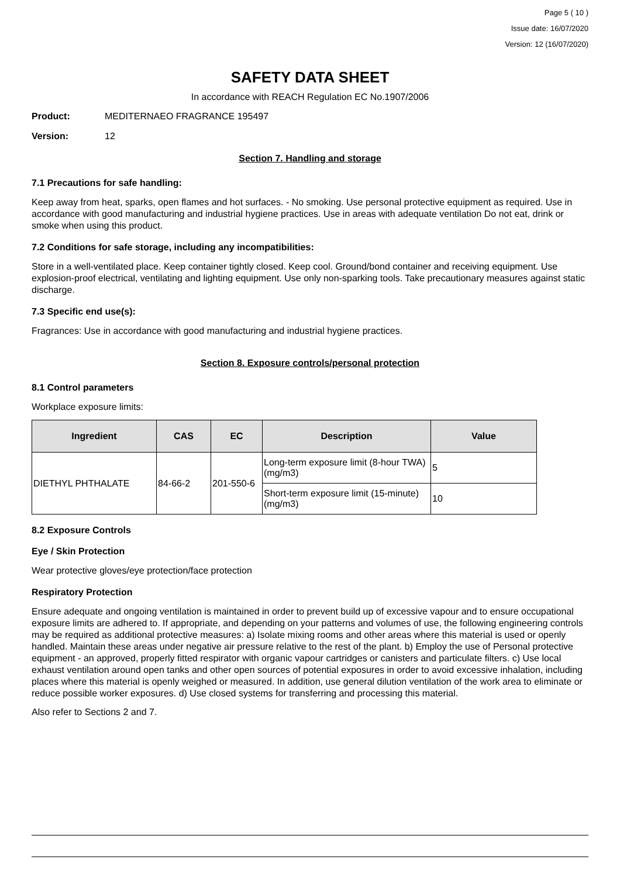Page 5 ( 10 )
Issue date: 16/07/2020
Version: 12 (16/07/2020)
SAFETY DATA SHEET
In accordance with REACH Regulation EC No.1907/2006
Product: MEDITERNAEO FRAGRANCE 195497
Version: 12
Section 7. Handling and storage
7.1 Precautions for safe handling:
Keep away from heat, sparks, open flames and hot surfaces. - No smoking. Use personal protective equipment as required. Use in accordance with good manufacturing and industrial hygiene practices. Use in areas with adequate ventilation Do not eat, drink or smoke when using this product.
7.2 Conditions for safe storage, including any incompatibilities:
Store in a well-ventilated place. Keep container tightly closed. Keep cool. Ground/bond container and receiving equipment. Use explosion-proof electrical, ventilating and lighting equipment. Use only non-sparking tools. Take precautionary measures against static discharge.
7.3 Specific end use(s):
Fragrances: Use in accordance with good manufacturing and industrial hygiene practices.
Section 8. Exposure controls/personal protection
8.1 Control parameters
Workplace exposure limits:
| Ingredient | CAS | EC | Description | Value |
| --- | --- | --- | --- | --- |
| DIETHYL PHTHALATE | 84-66-2 | 201-550-6 | Long-term exposure limit (8-hour TWA) (mg/m3) | 5 |
| | | | Short-term exposure limit (15-minute) (mg/m3) | 10 |
8.2 Exposure Controls
Eye / Skin Protection
Wear protective gloves/eye protection/face protection
Respiratory Protection
Ensure adequate and ongoing ventilation is maintained in order to prevent build up of excessive vapour and to ensure occupational exposure limits are adhered to. If appropriate, and depending on your patterns and volumes of use, the following engineering controls may be required as additional protective measures: a) Isolate mixing rooms and other areas where this material is used or openly handled. Maintain these areas under negative air pressure relative to the rest of the plant. b) Employ the use of Personal protective equipment - an approved, properly fitted respirator with organic vapour cartridges or canisters and particulate filters. c) Use local exhaust ventilation around open tanks and other open sources of potential exposures in order to avoid excessive inhalation, including places where this material is openly weighed or measured. In addition, use general dilution ventilation of the work area to eliminate or reduce possible worker exposures. d) Use closed systems for transferring and processing this material.
Also refer to Sections 2 and 7.